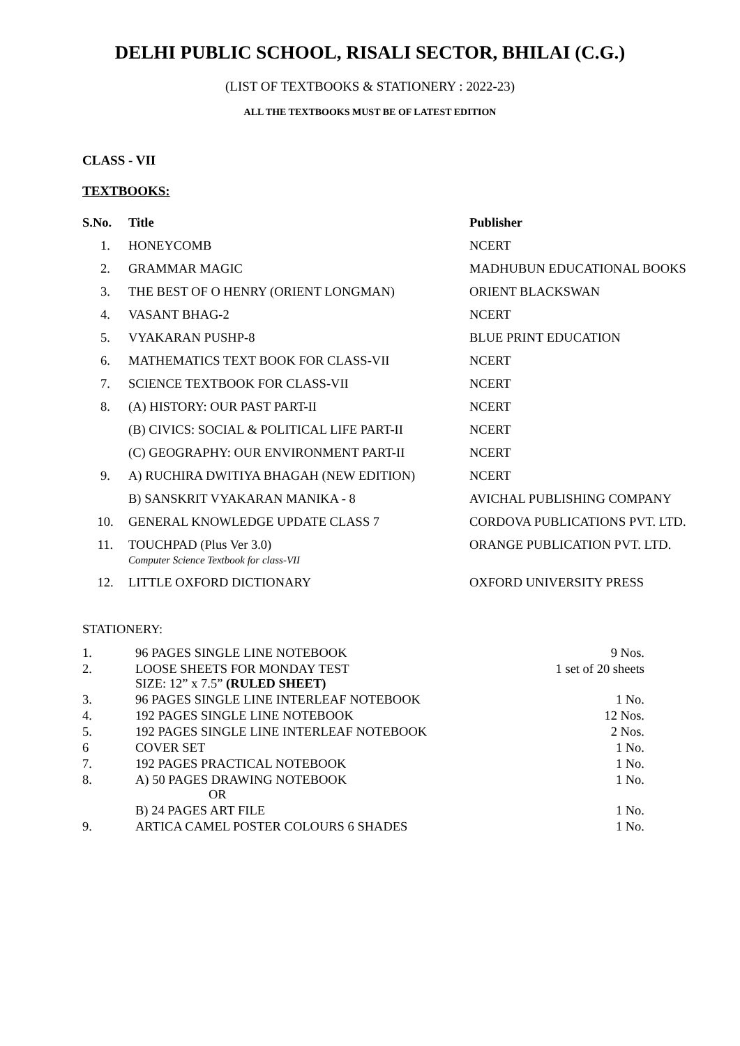DELHI PUBLIC SCHOOL, RISALI SECTOR, BHILAI (C.G.)
(LIST OF TEXTBOOKS & STATIONERY : 2022-23)
ALL THE TEXTBOOKS MUST BE OF LATEST EDITION
CLASS - VII
TEXTBOOKS:
| S.No. | Title | Publisher |
| --- | --- | --- |
| 1. | HONEYCOMB | NCERT |
| 2. | GRAMMAR MAGIC | MADHUBUN EDUCATIONAL BOOKS |
| 3. | THE BEST OF O HENRY (ORIENT LONGMAN) | ORIENT BLACKSWAN |
| 4. | VASANT BHAG-2 | NCERT |
| 5. | VYAKARAN PUSHP-8 | BLUE PRINT EDUCATION |
| 6. | MATHEMATICS TEXT BOOK FOR CLASS-VII | NCERT |
| 7. | SCIENCE TEXTBOOK FOR CLASS-VII | NCERT |
| 8. | (A) HISTORY: OUR PAST PART-II | NCERT |
| | (B) CIVICS: SOCIAL & POLITICAL LIFE PART-II | NCERT |
| | (C) GEOGRAPHY: OUR ENVIRONMENT PART-II | NCERT |
| 9. | A) RUCHIRA DWITIYA BHAGAH (NEW EDITION) | NCERT |
| | B) SANSKRIT VYAKARAN MANIKA - 8 | AVICHAL PUBLISHING COMPANY |
| 10. | GENERAL KNOWLEDGE UPDATE CLASS 7 | CORDOVA PUBLICATIONS PVT. LTD. |
| 11. | TOUCHPAD (Plus Ver 3.0) Computer Science Textbook for class-VII | ORANGE PUBLICATION PVT. LTD. |
| 12. | LITTLE OXFORD DICTIONARY | OXFORD UNIVERSITY PRESS |
STATIONERY:
| 1. | 96 PAGES SINGLE LINE NOTEBOOK | 9 Nos. |
| 2. | LOOSE SHEETS FOR MONDAY TEST SIZE: 12” x 7.5” (RULED SHEET) | 1 set of 20 sheets |
| 3. | 96 PAGES SINGLE LINE INTERLEAF NOTEBOOK | 1 No. |
| 4. | 192 PAGES SINGLE LINE NOTEBOOK | 12 Nos. |
| 5. | 192 PAGES SINGLE LINE INTERLEAF NOTEBOOK | 2 Nos. |
| 6 | COVER SET | 1 No. |
| 7. | 192 PAGES PRACTICAL NOTEBOOK | 1 No. |
| 8. | A) 50 PAGES DRAWING NOTEBOOK OR | 1 No. |
| | B) 24 PAGES ART FILE | 1 No. |
| 9. | ARTICA CAMEL POSTER COLOURS 6 SHADES | 1 No. |